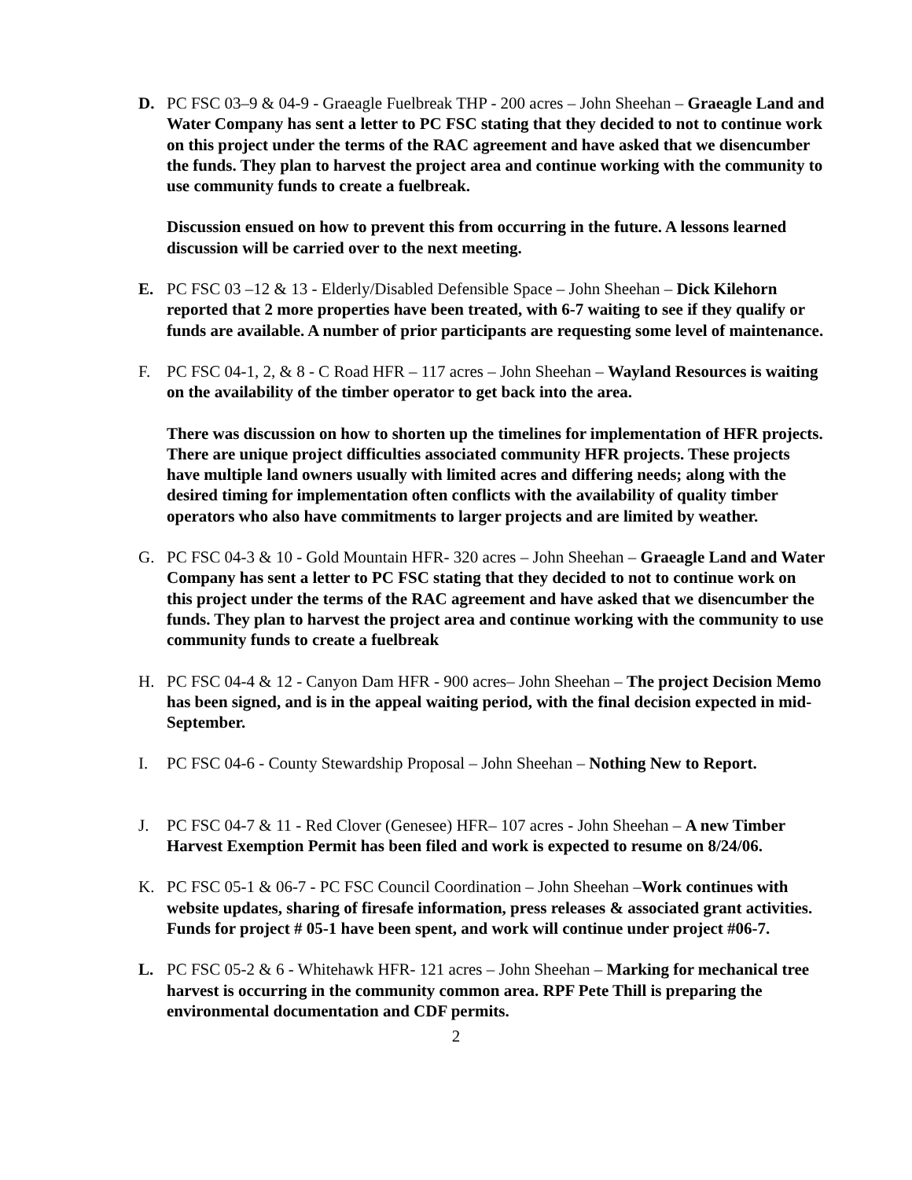D. PC FSC 03–9 & 04-9 - Graeagle Fuelbreak THP - 200 acres – John Sheehan – Graeagle Land and Water Company has sent a letter to PC FSC stating that they decided to not to continue work on this project under the terms of the RAC agreement and have asked that we disencumber the funds. They plan to harvest the project area and continue working with the community to use community funds to create a fuelbreak.
Discussion ensued on how to prevent this from occurring in the future. A lessons learned discussion will be carried over to the next meeting.
E. PC FSC 03 –12 & 13 - Elderly/Disabled Defensible Space – John Sheehan – Dick Kilehorn reported that 2 more properties have been treated, with 6-7 waiting to see if they qualify or funds are available. A number of prior participants are requesting some level of maintenance.
F. PC FSC 04-1, 2, & 8 - C Road HFR – 117 acres – John Sheehan – Wayland Resources is waiting on the availability of the timber operator to get back into the area.
There was discussion on how to shorten up the timelines for implementation of HFR projects. There are unique project difficulties associated community HFR projects. These projects have multiple land owners usually with limited acres and differing needs; along with the desired timing for implementation often conflicts with the availability of quality timber operators who also have commitments to larger projects and are limited by weather.
G. PC FSC 04-3 & 10 - Gold Mountain HFR- 320 acres – John Sheehan – Graeagle Land and Water Company has sent a letter to PC FSC stating that they decided to not to continue work on this project under the terms of the RAC agreement and have asked that we disencumber the funds. They plan to harvest the project area and continue working with the community to use community funds to create a fuelbreak
H. PC FSC 04-4 & 12 - Canyon Dam HFR - 900 acres– John Sheehan – The project Decision Memo has been signed, and is in the appeal waiting period, with the final decision expected in mid-September.
I. PC FSC 04-6 - County Stewardship Proposal – John Sheehan – Nothing New to Report.
J. PC FSC 04-7 & 11 - Red Clover (Genesee) HFR– 107 acres - John Sheehan – A new Timber Harvest Exemption Permit has been filed and work is expected to resume on 8/24/06.
K. PC FSC 05-1 & 06-7 - PC FSC Council Coordination – John Sheehan –Work continues with website updates, sharing of firesafe information, press releases & associated grant activities. Funds for project # 05-1 have been spent, and work will continue under project #06-7.
L. PC FSC 05-2 & 6 - Whitehawk HFR- 121 acres – John Sheehan – Marking for mechanical tree harvest is occurring in the community common area. RPF Pete Thill is preparing the environmental documentation and CDF permits.
2